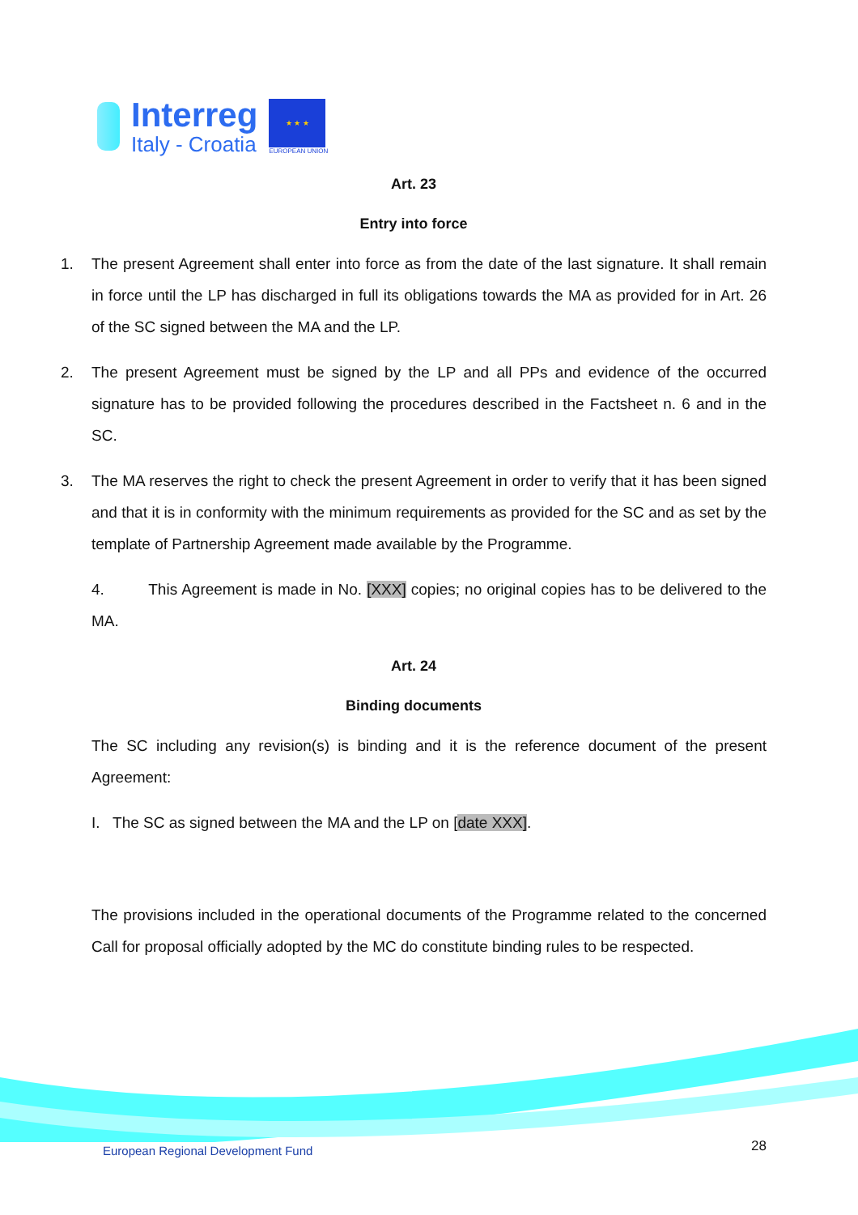Interreg
Italy - Croatia
★ ★ ★
EUROPEAN UNION
Art. 23
Entry into force
1. The present Agreement shall enter into force as from the date of the last signature. It shall remain in force until the LP has discharged in full its obligations towards the MA as provided for in Art. 26 of the SC signed between the MA and the LP.
2. The present Agreement must be signed by the LP and all PPs and evidence of the occurred signature has to be provided following the procedures described in the Factsheet n. 6 and in the SC.
3. The MA reserves the right to check the present Agreement in order to verify that it has been signed and that it is in conformity with the minimum requirements as provided for the SC and as set by the template of Partnership Agreement made available by the Programme.
4. This Agreement is made in No. [XXX] copies; no original copies has to be delivered to the MA.
Art. 24
Binding documents
The SC including any revision(s) is binding and it is the reference document of the present Agreement:
I. The SC as signed between the MA and the LP on [date XXX].
The provisions included in the operational documents of the Programme related to the concerned Call for proposal officially adopted by the MC do constitute binding rules to be respected.
European Regional Development Fund
28